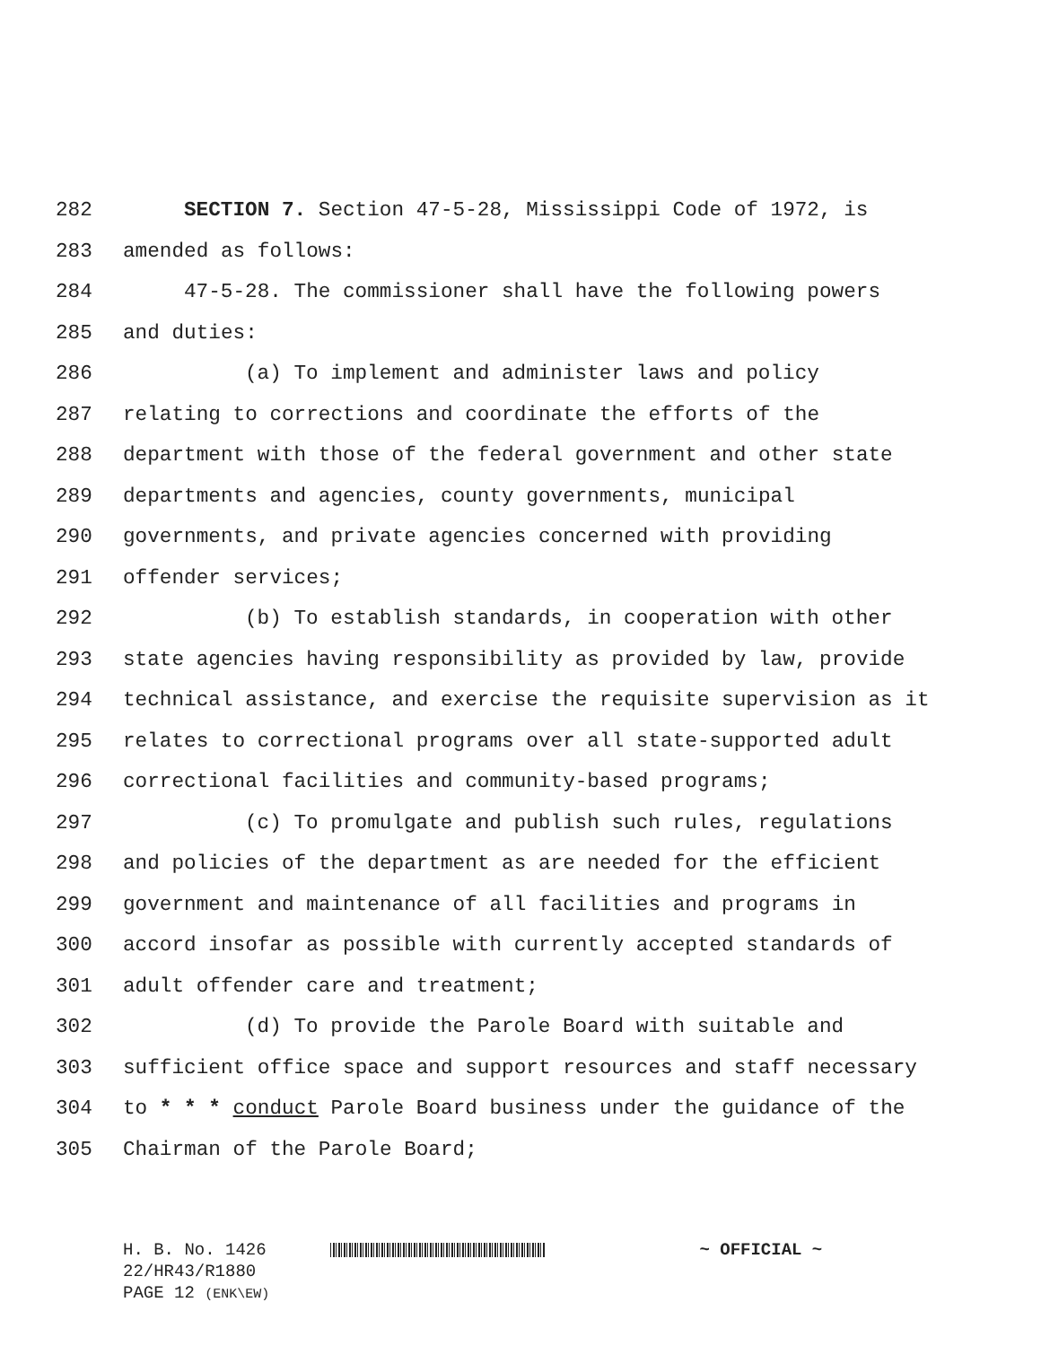282 SECTION 7. Section 47-5-28, Mississippi Code of 1972, is
283 amended as follows:
284 47-5-28. The commissioner shall have the following powers
285 and duties:
286 (a) To implement and administer laws and policy
287 relating to corrections and coordinate the efforts of the
288 department with those of the federal government and other state
289 departments and agencies, county governments, municipal
290 governments, and private agencies concerned with providing
291 offender services;
292 (b) To establish standards, in cooperation with other
293 state agencies having responsibility as provided by law, provide
294 technical assistance, and exercise the requisite supervision as it
295 relates to correctional programs over all state-supported adult
296 correctional facilities and community-based programs;
297 (c) To promulgate and publish such rules, regulations
298 and policies of the department as are needed for the efficient
299 government and maintenance of all facilities and programs in
300 accord insofar as possible with currently accepted standards of
301 adult offender care and treatment;
302 (d) To provide the Parole Board with suitable and
303 sufficient office space and support resources and staff necessary
304 to * * * conduct Parole Board business under the guidance of the
305 Chairman of the Parole Board;
H. B. No. 1426 ~ OFFICIAL ~
22/HR43/R1880
PAGE 12 (ENK\EW)